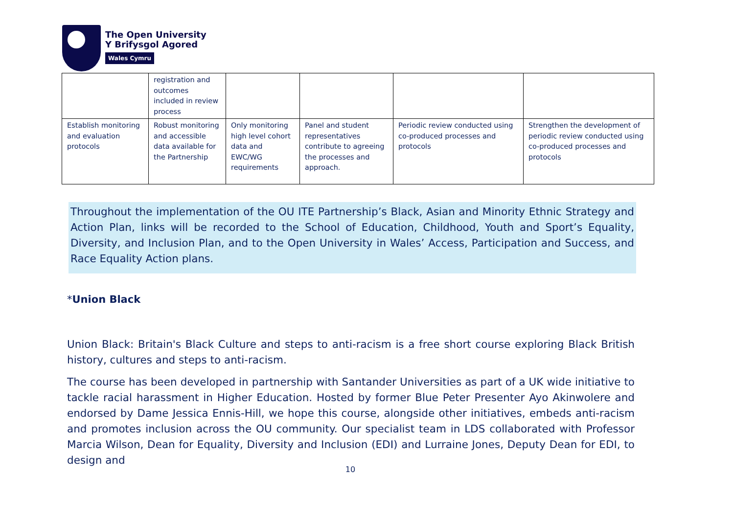The Open University
Y Brifysgol Agored
Wales Cymru
| | registration and outcomes included in review process | | | | |
| Establish monitoring and evaluation protocols | Robust monitoring and accessible data available for the Partnership | Only monitoring high level cohort data and EWC/WG requirements | Panel and student representatives contribute to agreeing the processes and approach. | Periodic review conducted using co-produced processes and protocols | Strengthen the development of periodic review conducted using co-produced processes and protocols |
Throughout the implementation of the OU ITE Partnership’s Black, Asian and Minority Ethnic Strategy and Action Plan, links will be recorded to the School of Education, Childhood, Youth and Sport’s Equality, Diversity, and Inclusion Plan, and to the Open University in Wales’ Access, Participation and Success, and Race Equality Action plans.
*Union Black
Union Black: Britain's Black Culture and steps to anti-racism is a free short course exploring Black British history, cultures and steps to anti-racism.
The course has been developed in partnership with Santander Universities as part of a UK wide initiative to tackle racial harassment in Higher Education. Hosted by former Blue Peter Presenter Ayo Akinwolere and endorsed by Dame Jessica Ennis-Hill, we hope this course, alongside other initiatives, embeds anti-racism and promotes inclusion across the OU community. Our specialist team in LDS collaborated with Professor Marcia Wilson, Dean for Equality, Diversity and Inclusion (EDI) and Lurraine Jones, Deputy Dean for EDI, to design and
10